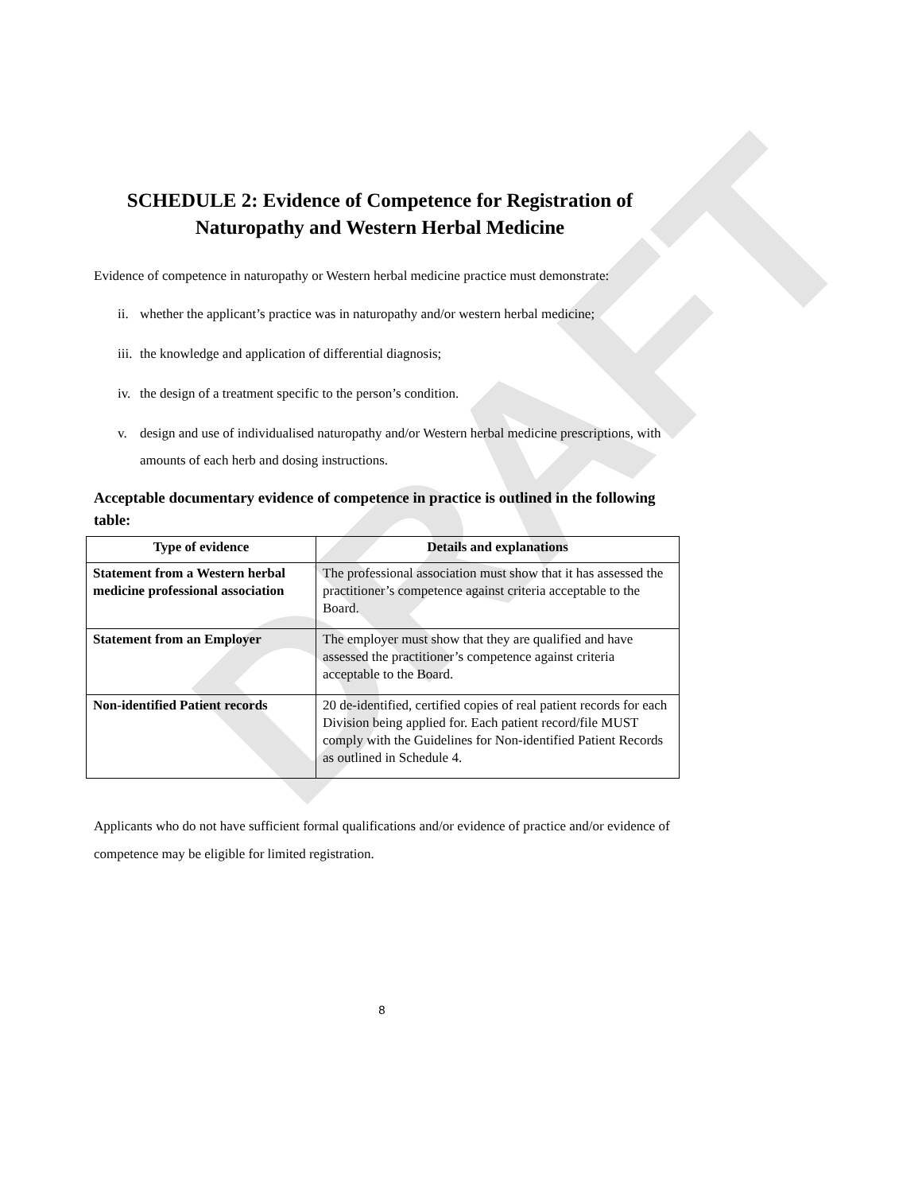DRAFT
SCHEDULE 2: Evidence of Competence for Registration of Naturopathy and Western Herbal Medicine
Evidence of competence in naturopathy or Western herbal medicine practice must demonstrate:
ii. whether the applicant’s practice was in naturopathy and/or western herbal medicine;
iii. the knowledge and application of differential diagnosis;
iv. the design of a treatment specific to the person’s condition.
v. design and use of individualised naturopathy and/or Western herbal medicine prescriptions, with amounts of each herb and dosing instructions.
Acceptable documentary evidence of competence in practice is outlined in the following table:
| Type of evidence | Details and explanations |
| --- | --- |
| Statement from a Western herbal medicine professional association | The professional association must show that it has assessed the practitioner’s competence against criteria acceptable to the Board. |
| Statement from an Employer | The employer must show that they are qualified and have assessed the practitioner’s competence against criteria acceptable to the Board. |
| Non-identified Patient records | 20 de-identified, certified copies of real patient records for each Division being applied for. Each patient record/file MUST comply with the Guidelines for Non-identified Patient Records as outlined in Schedule 4. |
Applicants who do not have sufficient formal qualifications and/or evidence of practice and/or evidence of competence may be eligible for limited registration.
8